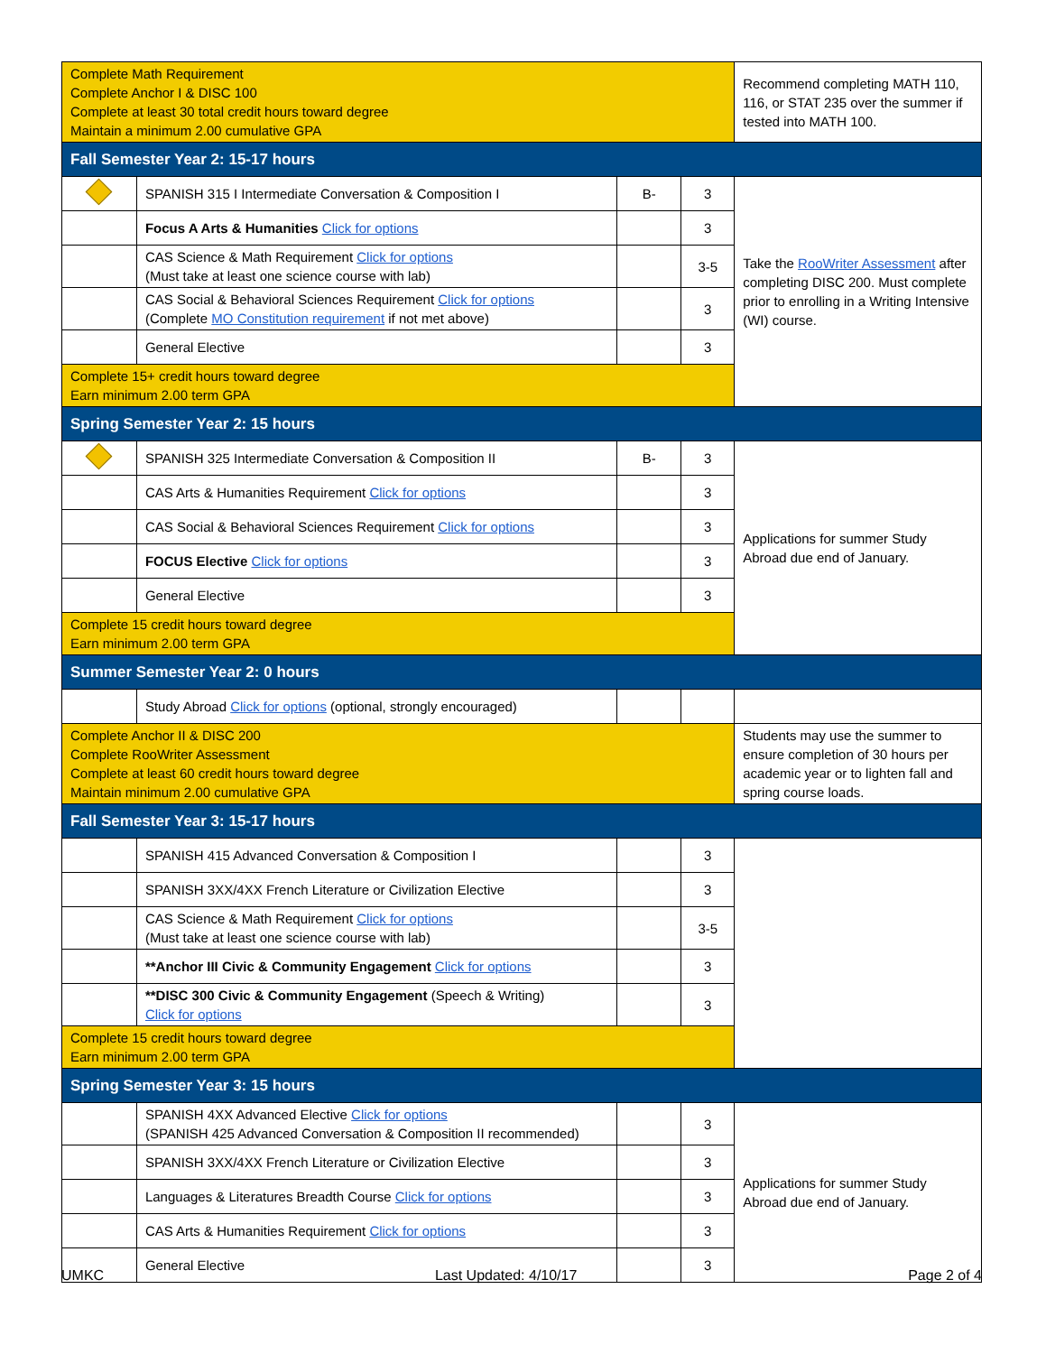| Complete Math Requirement Complete Anchor I & DISC 100 Complete at least 30 total credit hours toward degree Maintain a minimum 2.00 cumulative GPA | | | | Recommend completing MATH 110, 116, or STAT 235 over the summer if tested into MATH 100. |
| Fall Semester Year 2: 15-17 hours | | | | |
| | SPANISH 315 I Intermediate Conversation & Composition I | B- | 3 | Take the RooWriter Assessment after completing DISC 200. Must complete prior to enrolling in a Writing Intensive (WI) course. |
| | Focus A Arts & Humanities Click for options | | 3 | |
| | CAS Science & Math Requirement Click for options (Must take at least one science course with lab) | | 3-5 | |
| | CAS Social & Behavioral Sciences Requirement Click for options (Complete MO Constitution requirement if not met above) | | 3 | |
| | General Elective | | 3 | |
| Complete 15+ credit hours toward degree Earn minimum 2.00 term GPA | | | | |
| Spring Semester Year 2: 15 hours | | | | |
| | SPANISH 325 Intermediate Conversation & Composition II | B- | 3 | Applications for summer Study Abroad due end of January. |
| | CAS Arts & Humanities Requirement Click for options | | 3 | |
| | CAS Social & Behavioral Sciences Requirement Click for options | | 3 | |
| | FOCUS Elective Click for options | | 3 | |
| | General Elective | | 3 | |
| Complete 15 credit hours toward degree Earn minimum 2.00 term GPA | | | | |
| Summer Semester Year 2: 0 hours | | | | |
| | Study Abroad Click for options (optional, strongly encouraged) | | | |
| Complete Anchor II & DISC 200 Complete RooWriter Assessment Complete at least 60 credit hours toward degree Maintain minimum 2.00 cumulative GPA | | | | Students may use the summer to ensure completion of 30 hours per academic year or to lighten fall and spring course loads. |
| Fall Semester Year 3: 15-17 hours | | | | |
| | SPANISH 415 Advanced Conversation & Composition I | | 3 | |
| | SPANISH 3XX/4XX French Literature or Civilization Elective | | 3 | |
| | CAS Science & Math Requirement Click for options (Must take at least one science course with lab) | | 3-5 | |
| | **Anchor III Civic & Community Engagement Click for options | | 3 | |
| | **DISC 300 Civic & Community Engagement (Speech & Writing) Click for options | | 3 | |
| Complete 15 credit hours toward degree Earn minimum 2.00 term GPA | | | | |
| Spring Semester Year 3: 15 hours | | | | |
| | SPANISH 4XX Advanced Elective Click for options (SPANISH 425 Advanced Conversation & Composition II recommended) | | 3 | Applications for summer Study Abroad due end of January. |
| | SPANISH 3XX/4XX French Literature or Civilization Elective | | 3 | |
| | Languages & Literatures Breadth Course Click for options | | 3 | |
| | CAS Arts & Humanities Requirement Click for options | | 3 | |
| | General Elective | | 3 | |
UMKC Last Updated: 4/10/17 Page 2 of 4